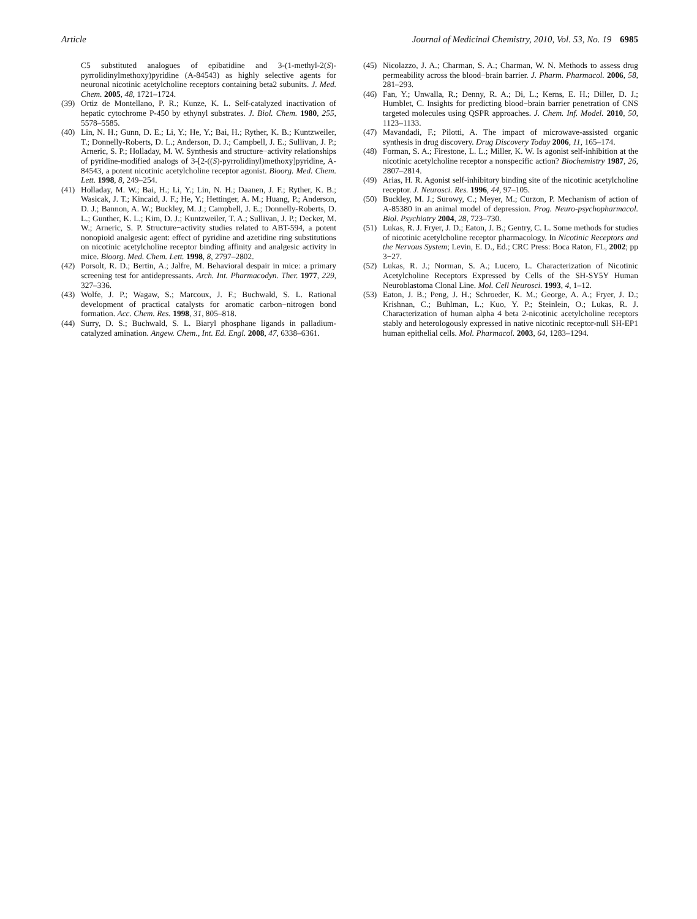Article Journal of Medicinal Chemistry, 2010, Vol. 53, No. 19 6985
C5 substituted analogues of epibatidine and 3-(1-methyl-2(S)-pyrrolidinylmethoxy)pyridine (A-84543) as highly selective agents for neuronal nicotinic acetylcholine receptors containing beta2 subunits. J. Med. Chem. 2005, 48, 1721–1724.
(39) Ortiz de Montellano, P. R.; Kunze, K. L. Self-catalyzed inactivation of hepatic cytochrome P-450 by ethynyl substrates. J. Biol. Chem. 1980, 255, 5578–5585.
(40) Lin, N. H.; Gunn, D. E.; Li, Y.; He, Y.; Bai, H.; Ryther, K. B.; Kuntzweiler, T.; Donnelly-Roberts, D. L.; Anderson, D. J.; Campbell, J. E.; Sullivan, J. P.; Arneric, S. P.; Holladay, M. W. Synthesis and structure−activity relationships of pyridine-modified analogs of 3-[2-((S)-pyrrolidinyl)methoxy]pyridine, A-84543, a potent nicotinic acetylcholine receptor agonist. Bioorg. Med. Chem. Lett. 1998, 8, 249–254.
(41) Holladay, M. W.; Bai, H.; Li, Y.; Lin, N. H.; Daanen, J. F.; Ryther, K. B.; Wasicak, J. T.; Kincaid, J. F.; He, Y.; Hettinger, A. M.; Huang, P.; Anderson, D. J.; Bannon, A. W.; Buckley, M. J.; Campbell, J. E.; Donnelly-Roberts, D. L.; Gunther, K. L.; Kim, D. J.; Kuntzweiler, T. A.; Sullivan, J. P.; Decker, M. W.; Arneric, S. P. Structure−activity studies related to ABT-594, a potent nonopioid analgesic agent: effect of pyridine and azetidine ring substitutions on nicotinic acetylcholine receptor binding affinity and analgesic activity in mice. Bioorg. Med. Chem. Lett. 1998, 8, 2797–2802.
(42) Porsolt, R. D.; Bertin, A.; Jalfre, M. Behavioral despair in mice: a primary screening test for antidepressants. Arch. Int. Pharmacodyn. Ther. 1977, 229, 327–336.
(43) Wolfe, J. P.; Wagaw, S.; Marcoux, J. F.; Buchwald, S. L. Rational development of practical catalysts for aromatic carbon−nitrogen bond formation. Acc. Chem. Res. 1998, 31, 805–818.
(44) Surry, D. S.; Buchwald, S. L. Biaryl phosphane ligands in palladium-catalyzed amination. Angew. Chem., Int. Ed. Engl. 2008, 47, 6338–6361.
(45) Nicolazzo, J. A.; Charman, S. A.; Charman, W. N. Methods to assess drug permeability across the blood−brain barrier. J. Pharm. Pharmacol. 2006, 58, 281–293.
(46) Fan, Y.; Unwalla, R.; Denny, R. A.; Di, L.; Kerns, E. H.; Diller, D. J.; Humblet, C. Insights for predicting blood−brain barrier penetration of CNS targeted molecules using QSPR approaches. J. Chem. Inf. Model. 2010, 50, 1123–1133.
(47) Mavandadi, F.; Pilotti, A. The impact of microwave-assisted organic synthesis in drug discovery. Drug Discovery Today 2006, 11, 165–174.
(48) Forman, S. A.; Firestone, L. L.; Miller, K. W. Is agonist self-inhibition at the nicotinic acetylcholine receptor a nonspecific action? Biochemistry 1987, 26, 2807–2814.
(49) Arias, H. R. Agonist self-inhibitory binding site of the nicotinic acetylcholine receptor. J. Neurosci. Res. 1996, 44, 97–105.
(50) Buckley, M. J.; Surowy, C.; Meyer, M.; Curzon, P. Mechanism of action of A-85380 in an animal model of depression. Prog. Neuro-psychopharmacol. Biol. Psychiatry 2004, 28, 723–730.
(51) Lukas, R. J. Fryer, J. D.; Eaton, J. B.; Gentry, C. L. Some methods for studies of nicotinic acetylcholine receptor pharmacology. In Nicotinic Receptors and the Nervous System; Levin, E. D., Ed.; CRC Press: Boca Raton, FL, 2002; pp 3−27.
(52) Lukas, R. J.; Norman, S. A.; Lucero, L. Characterization of Nicotinic Acetylcholine Receptors Expressed by Cells of the SH-SY5Y Human Neuroblastoma Clonal Line. Mol. Cell Neurosci. 1993, 4, 1–12.
(53) Eaton, J. B.; Peng, J. H.; Schroeder, K. M.; George, A. A.; Fryer, J. D.; Krishnan, C.; Buhlman, L.; Kuo, Y. P.; Steinlein, O.; Lukas, R. J. Characterization of human alpha 4 beta 2-nicotinic acetylcholine receptors stably and heterologously expressed in native nicotinic receptor-null SH-EP1 human epithelial cells. Mol. Pharmacol. 2003, 64, 1283–1294.